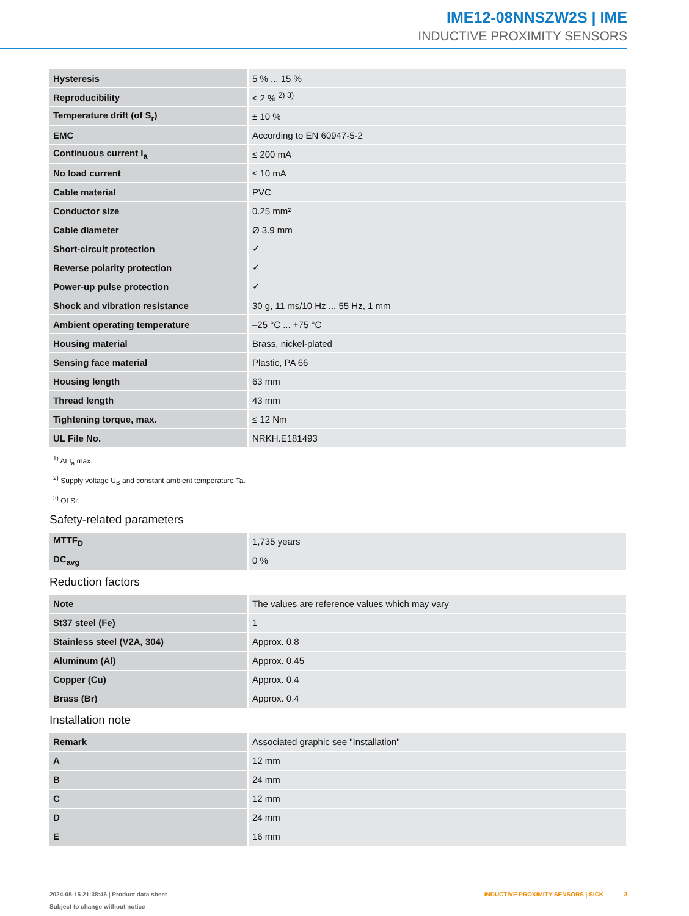IME12-08NNSZW2S | IME
INDUCTIVE PROXIMITY SENSORS
| Hysteresis | 5 % ... 15 % |
| Reproducibility | ≤ 2 % <sup>2) 3)</sup> |
| Temperature drift (of S<sub>r</sub>) | ± 10 % |
| EMC | According to EN 60947-5-2 |
| Continuous current I<sub>a</sub> | ≤ 200 mA |
| No load current | ≤ 10 mA |
| Cable material | PVC |
| Conductor size | 0.25 mm² |
| Cable diameter | Ø 3.9 mm |
| Short-circuit protection | ✓ |
| Reverse polarity protection | ✓ |
| Power-up pulse protection | ✓ |
| Shock and vibration resistance | 30 g, 11 ms/10 Hz ... 55 Hz, 1 mm |
| Ambient operating temperature | –25 °C ... +75 °C |
| Housing material | Brass, nickel-plated |
| Sensing face material | Plastic, PA 66 |
| Housing length | 63 mm |
| Thread length | 43 mm |
| Tightening torque, max. | ≤ 12 Nm |
| UL File No. | NRKH.E181493 |
<sup>1)</sup> At I<sub>a</sub> max.
<sup>2)</sup> Supply voltage U<sub>B</sub> and constant ambient temperature Ta.
<sup>3)</sup> Of Sr.
Safety-related parameters
| MTTF<sub>D</sub> | 1,735 years |
| DC<sub>avg</sub> | 0 % |
Reduction factors
| Note | The values are reference values which may vary |
| St37 steel (Fe) | 1 |
| Stainless steel (V2A, 304) | Approx. 0.8 |
| Aluminum (Al) | Approx. 0.45 |
| Copper (Cu) | Approx. 0.4 |
| Brass (Br) | Approx. 0.4 |
Installation note
| Remark | Associated graphic see "Installation" |
| A | 12 mm |
| B | 24 mm |
| C | 12 mm |
| D | 24 mm |
| E | 16 mm |
2024-05-15 21:38:46 | Product data sheet
Subject to change without notice
INDUCTIVE PROXIMITY SENSORS | SICK 3